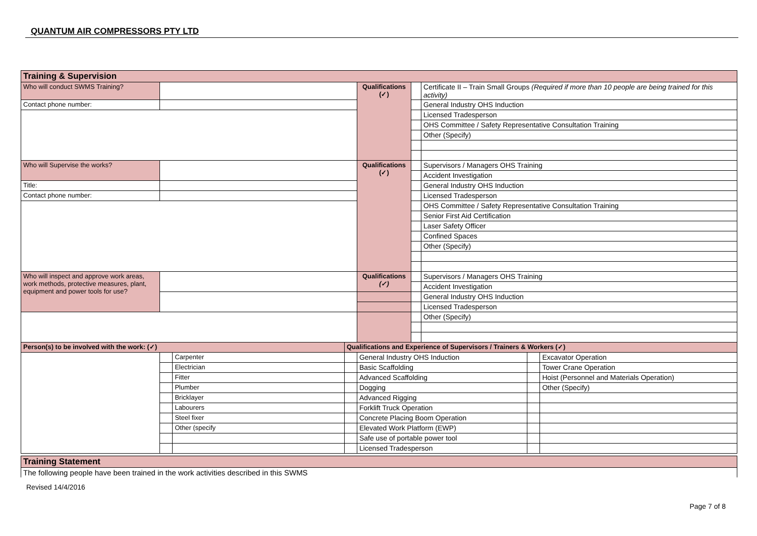QUANTUM AIR COMPRESSORS PTY LTD
| Training & Supervision | | | | | | | | |
| --- | --- | --- | --- | --- | --- | --- | --- | --- |
| Who will conduct SWMS Training? | | | | Qualifications (✓) | | Certificate II – Train Small Groups (Required if more than 10 people are being trained for this activity) | | |
| Contact phone number: | | | | | | General Industry OHS Induction | | |
| | | | | | | Licensed Tradesperson | | |
| | | | | | | OHS Committee / Safety Representative Consultation Training | | |
| | | | | | | Other (Specify) | | |
| Who will Supervise the works? | | | | Qualifications (✓) | | Supervisors / Managers OHS Training | | |
| | | | | | | Accident Investigation | | |
| Title: | | | | | | General Industry OHS Induction | | |
| Contact phone number: | | | | | | Licensed Tradesperson | | |
| | | | | | | OHS Committee / Safety Representative Consultation Training | | |
| | | | | | | Senior First Aid Certification | | |
| | | | | | | Laser Safety Officer | | |
| | | | | | | Confined Spaces | | |
| | | | | | | Other (Specify) | | |
| Who will inspect and approve work areas, work methods, protective measures, plant, equipment and power tools for use? | | | | Qualifications (✓) | | Supervisors / Managers OHS Training | | |
| | | | | | | Accident Investigation | | |
| | | | | | | General Industry OHS Induction | | |
| | | | | | | Licensed Tradesperson | | |
| | | | | | | Other (Specify) | | |
| Person(s) to be involved with the work: (✓) | | | Qualifications and Experience of Supervisors / Trainers & Workers (✓) | | | | | |
| | | Carpenter | | General Industry OHS Induction | | | | Excavator Operation |
| | | Electrician | | Basic Scaffolding | | | | Tower Crane Operation |
| | | Fitter | | Advanced Scaffolding | | | | Hoist (Personnel and Materials Operation) |
| | | Plumber | | Dogging | | | | Other (Specify) |
| | | Bricklayer | | Advanced Rigging | | | | |
| | | Labourers | | Forklift Truck Operation | | | | |
| | | Steel fixer | | Concrete Placing Boom Operation | | | | |
| | | Other (specify | | Elevated Work Platform (EWP) | | | | |
| | | | | Safe use of portable power tool | | | | |
| | | | | Licensed Tradesperson | | | | |
| Training Statement |
| --- |
| The following people have been trained in the work activities described in this SWMS |
Revised 14/4/2016
Page 7 of 8